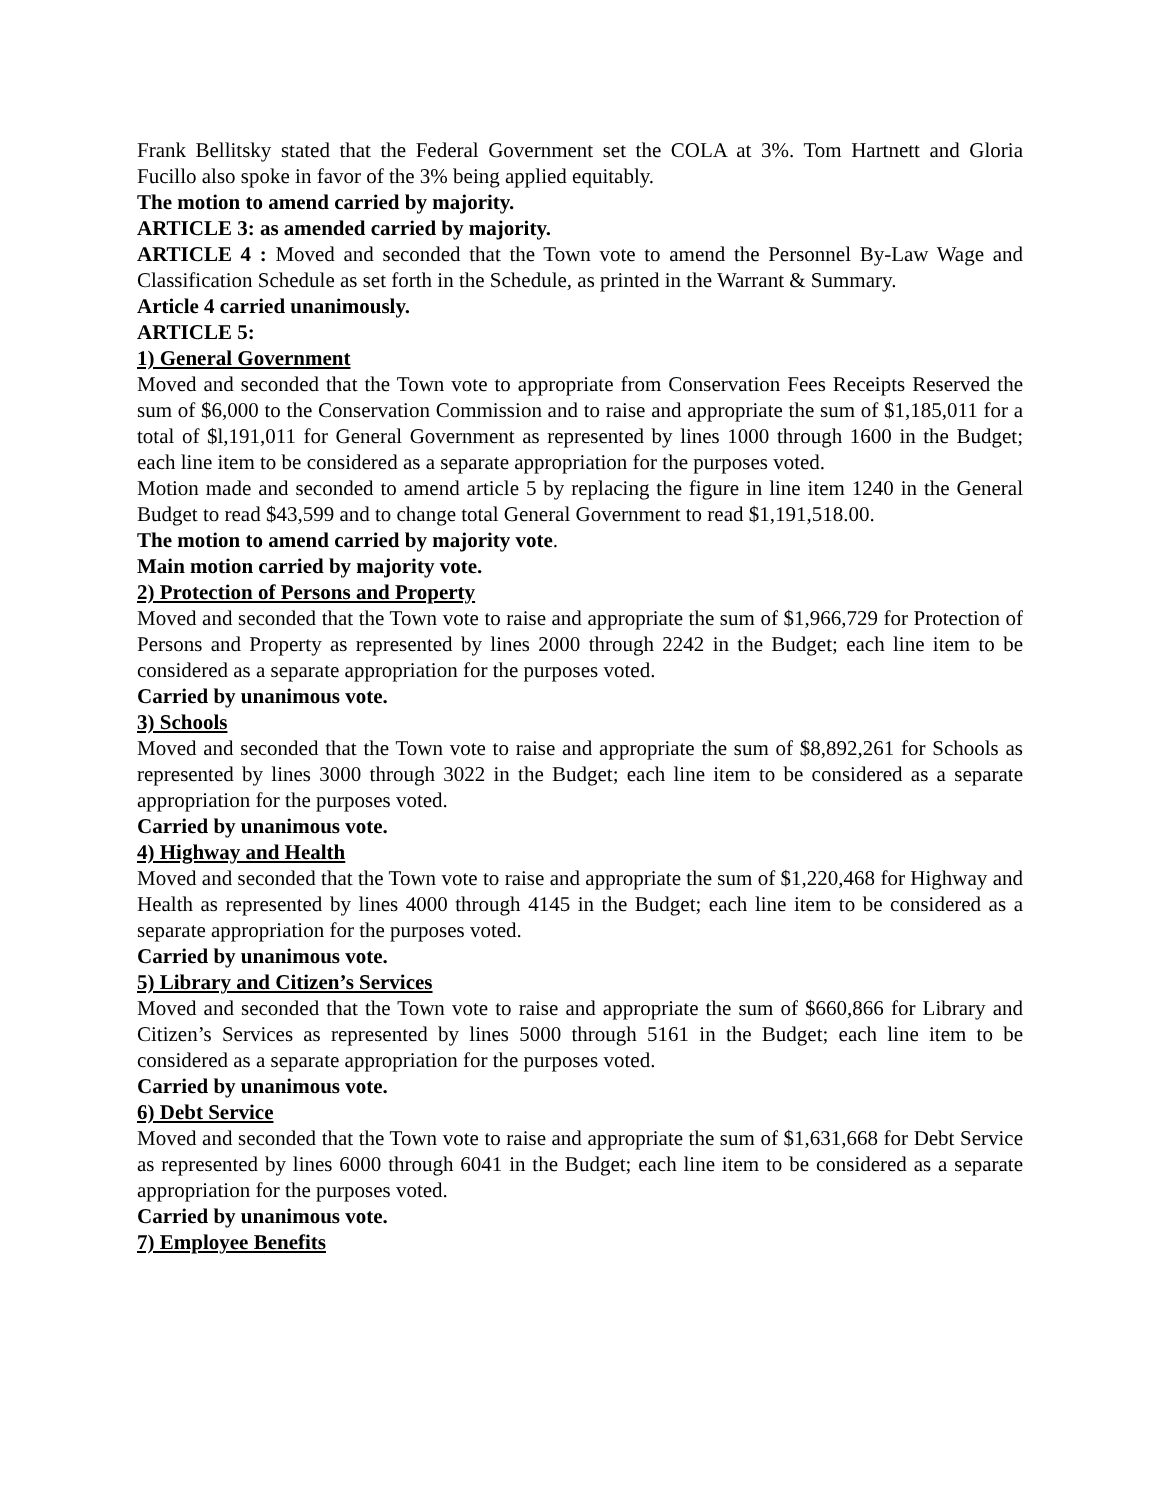Frank Bellitsky stated that the Federal Government set the COLA at 3%. Tom Hartnett and Gloria Fucillo also spoke in favor of the 3% being applied equitably.
The motion to amend carried by majority.
ARTICLE 3: as amended carried by majority.
ARTICLE 4 : Moved and seconded that the Town vote to amend the Personnel By-Law Wage and Classification Schedule as set forth in the Schedule, as printed in the Warrant & Summary.
Article 4 carried unanimously.
ARTICLE 5:
1) General Government
Moved and seconded that the Town vote to appropriate from Conservation Fees Receipts Reserved the sum of $6,000 to the Conservation Commission and to raise and appropriate the sum of $1,185,011 for a total of $l,191,011 for General Government as represented by lines 1000 through 1600 in the Budget; each line item to be considered as a separate appropriation for the purposes voted.
Motion made and seconded to amend article 5 by replacing the figure in line item 1240 in the General Budget to read $43,599 and to change total General Government to read $1,191,518.00.
The motion to amend carried by majority vote.
Main motion carried by majority vote.
2) Protection of Persons and Property
Moved and seconded that the Town vote to raise and appropriate the sum of $1,966,729 for Protection of Persons and Property as represented by lines 2000 through 2242 in the Budget; each line item to be considered as a separate appropriation for the purposes voted.
Carried by unanimous vote.
3) Schools
Moved and seconded that the Town vote to raise and appropriate the sum of $8,892,261 for Schools as represented by lines 3000 through 3022 in the Budget; each line item to be considered as a separate appropriation for the purposes voted.
Carried by unanimous vote.
4) Highway and Health
Moved and seconded that the Town vote to raise and appropriate the sum of $1,220,468 for Highway and Health as represented by lines 4000 through 4145 in the Budget; each line item to be considered as a separate appropriation for the purposes voted.
Carried by unanimous vote.
5) Library and Citizen’s Services
Moved and seconded that the Town vote to raise and appropriate the sum of $660,866 for Library and Citizen’s Services as represented by lines 5000 through 5161 in the Budget; each line item to be considered as a separate appropriation for the purposes voted.
Carried by unanimous vote.
6) Debt Service
Moved and seconded that the Town vote to raise and appropriate the sum of $1,631,668 for Debt Service as represented by lines 6000 through 6041 in the Budget; each line item to be considered as a separate appropriation for the purposes voted.
Carried by unanimous vote.
7) Employee Benefits